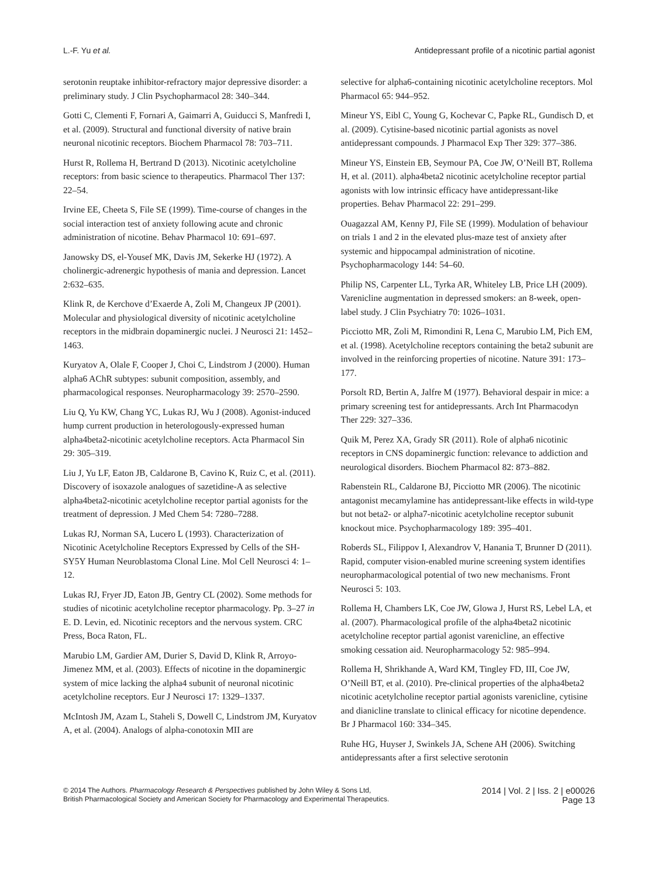L.-F. Yu et al. Antidepressant profile of a nicotinic partial agonist
serotonin reuptake inhibitor-refractory major depressive disorder: a preliminary study. J Clin Psychopharmacol 28: 340–344.
Gotti C, Clementi F, Fornari A, Gaimarri A, Guiducci S, Manfredi I, et al. (2009). Structural and functional diversity of native brain neuronal nicotinic receptors. Biochem Pharmacol 78: 703–711.
Hurst R, Rollema H, Bertrand D (2013). Nicotinic acetylcholine receptors: from basic science to therapeutics. Pharmacol Ther 137: 22–54.
Irvine EE, Cheeta S, File SE (1999). Time-course of changes in the social interaction test of anxiety following acute and chronic administration of nicotine. Behav Pharmacol 10: 691–697.
Janowsky DS, el-Yousef MK, Davis JM, Sekerke HJ (1972). A cholinergic-adrenergic hypothesis of mania and depression. Lancet 2:632–635.
Klink R, de Kerchove d’Exaerde A, Zoli M, Changeux JP (2001). Molecular and physiological diversity of nicotinic acetylcholine receptors in the midbrain dopaminergic nuclei. J Neurosci 21: 1452–1463.
Kuryatov A, Olale F, Cooper J, Choi C, Lindstrom J (2000). Human alpha6 AChR subtypes: subunit composition, assembly, and pharmacological responses. Neuropharmacology 39: 2570–2590.
Liu Q, Yu KW, Chang YC, Lukas RJ, Wu J (2008). Agonist-induced hump current production in heterologously-expressed human alpha4beta2-nicotinic acetylcholine receptors. Acta Pharmacol Sin 29: 305–319.
Liu J, Yu LF, Eaton JB, Caldarone B, Cavino K, Ruiz C, et al. (2011). Discovery of isoxazole analogues of sazetidine-A as selective alpha4beta2-nicotinic acetylcholine receptor partial agonists for the treatment of depression. J Med Chem 54: 7280–7288.
Lukas RJ, Norman SA, Lucero L (1993). Characterization of Nicotinic Acetylcholine Receptors Expressed by Cells of the SH-SY5Y Human Neuroblastoma Clonal Line. Mol Cell Neurosci 4: 1–12.
Lukas RJ, Fryer JD, Eaton JB, Gentry CL (2002). Some methods for studies of nicotinic acetylcholine receptor pharmacology. Pp. 3–27 in E. D. Levin, ed. Nicotinic receptors and the nervous system. CRC Press, Boca Raton, FL.
Marubio LM, Gardier AM, Durier S, David D, Klink R, Arroyo-Jimenez MM, et al. (2003). Effects of nicotine in the dopaminergic system of mice lacking the alpha4 subunit of neuronal nicotinic acetylcholine receptors. Eur J Neurosci 17: 1329–1337.
McIntosh JM, Azam L, Staheli S, Dowell C, Lindstrom JM, Kuryatov A, et al. (2004). Analogs of alpha-conotoxin MII are
selective for alpha6-containing nicotinic acetylcholine receptors. Mol Pharmacol 65: 944–952.
Mineur YS, Eibl C, Young G, Kochevar C, Papke RL, Gundisch D, et al. (2009). Cytisine-based nicotinic partial agonists as novel antidepressant compounds. J Pharmacol Exp Ther 329: 377–386.
Mineur YS, Einstein EB, Seymour PA, Coe JW, O’Neill BT, Rollema H, et al. (2011). alpha4beta2 nicotinic acetylcholine receptor partial agonists with low intrinsic efficacy have antidepressant-like properties. Behav Pharmacol 22: 291–299.
Ouagazzal AM, Kenny PJ, File SE (1999). Modulation of behaviour on trials 1 and 2 in the elevated plus-maze test of anxiety after systemic and hippocampal administration of nicotine. Psychopharmacology 144: 54–60.
Philip NS, Carpenter LL, Tyrka AR, Whiteley LB, Price LH (2009). Varenicline augmentation in depressed smokers: an 8-week, open-label study. J Clin Psychiatry 70: 1026–1031.
Picciotto MR, Zoli M, Rimondini R, Lena C, Marubio LM, Pich EM, et al. (1998). Acetylcholine receptors containing the beta2 subunit are involved in the reinforcing properties of nicotine. Nature 391: 173–177.
Porsolt RD, Bertin A, Jalfre M (1977). Behavioral despair in mice: a primary screening test for antidepressants. Arch Int Pharmacodyn Ther 229: 327–336.
Quik M, Perez XA, Grady SR (2011). Role of alpha6 nicotinic receptors in CNS dopaminergic function: relevance to addiction and neurological disorders. Biochem Pharmacol 82: 873–882.
Rabenstein RL, Caldarone BJ, Picciotto MR (2006). The nicotinic antagonist mecamylamine has antidepressant-like effects in wild-type but not beta2- or alpha7-nicotinic acetylcholine receptor subunit knockout mice. Psychopharmacology 189: 395–401.
Roberds SL, Filippov I, Alexandrov V, Hanania T, Brunner D (2011). Rapid, computer vision-enabled murine screening system identifies neuropharmacological potential of two new mechanisms. Front Neurosci 5: 103.
Rollema H, Chambers LK, Coe JW, Glowa J, Hurst RS, Lebel LA, et al. (2007). Pharmacological profile of the alpha4beta2 nicotinic acetylcholine receptor partial agonist varenicline, an effective smoking cessation aid. Neuropharmacology 52: 985–994.
Rollema H, Shrikhande A, Ward KM, Tingley FD, III, Coe JW, O’Neill BT, et al. (2010). Pre-clinical properties of the alpha4beta2 nicotinic acetylcholine receptor partial agonists varenicline, cytisine and dianicline translate to clinical efficacy for nicotine dependence. Br J Pharmacol 160: 334–345.
Ruhe HG, Huyser J, Swinkels JA, Schene AH (2006). Switching antidepressants after a first selective serotonin
© 2014 The Authors. Pharmacology Research & Perspectives published by John Wiley & Sons Ltd,
British Pharmacological Society and American Society for Pharmacology and Experimental Therapeutics.
2014 | Vol. 2 | Iss. 2 | e00026
Page 13